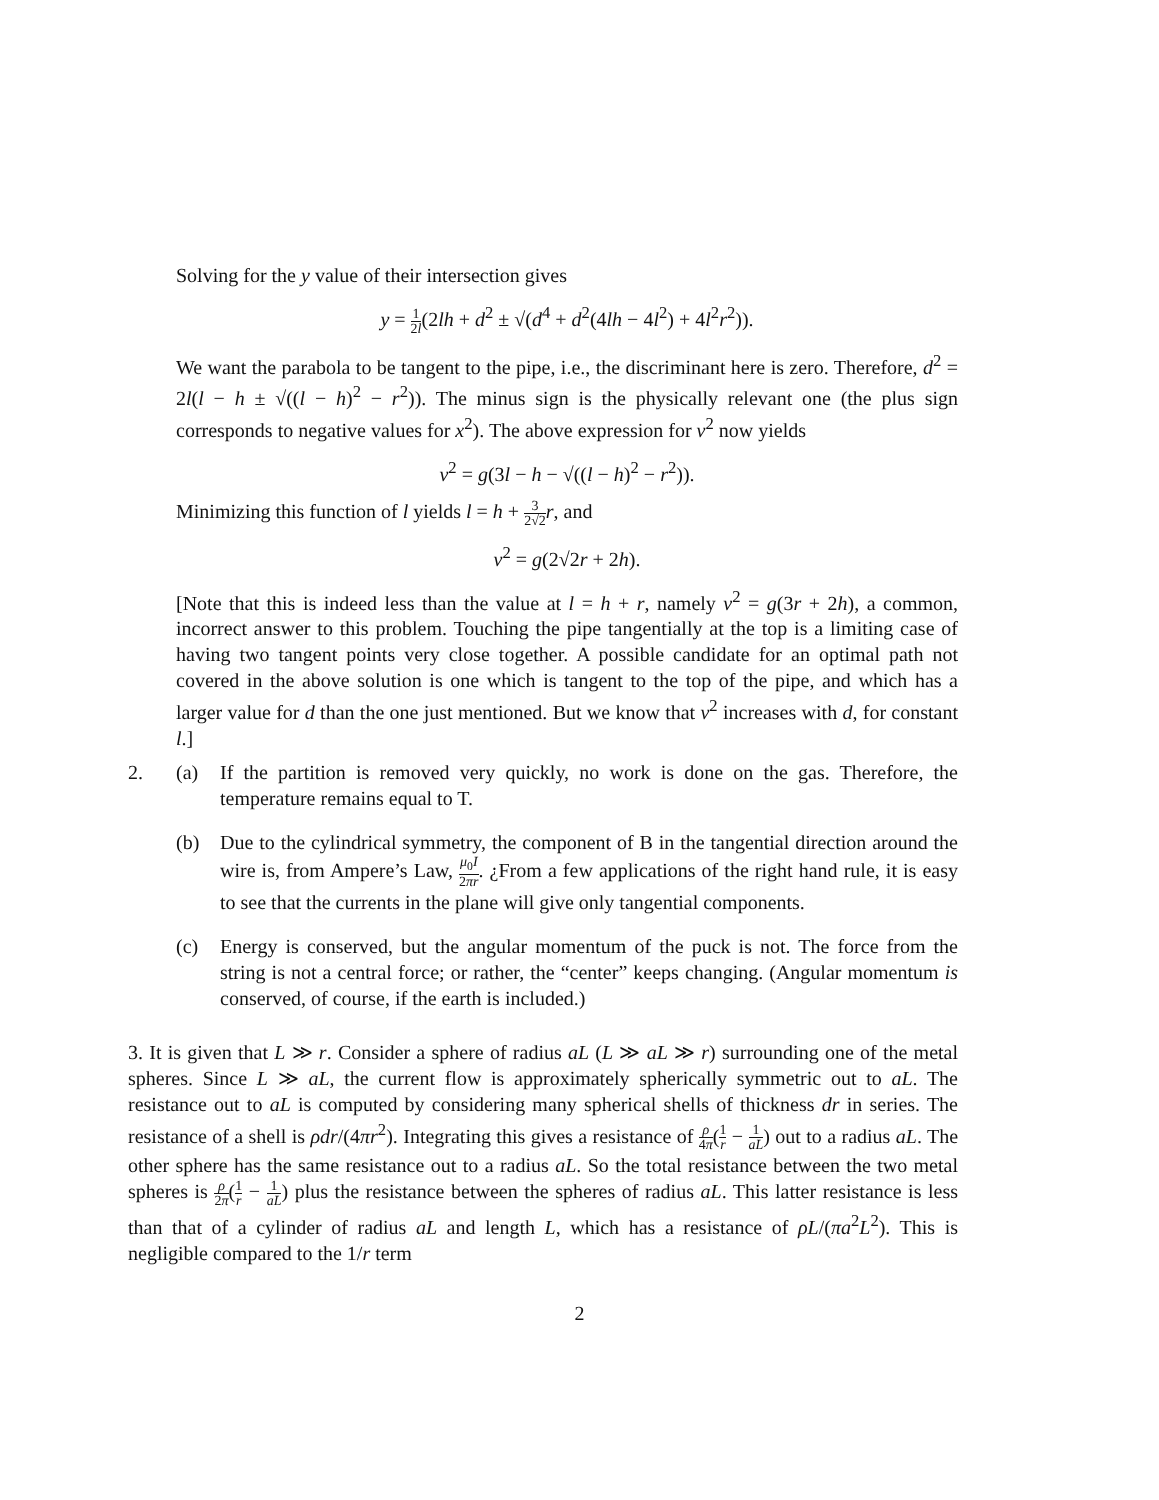Solving for the y value of their intersection gives
y = 1 2l(2lh + d<sup>2</sup> ± √(d<sup>4</sup> + d<sup>2</sup>(4lh − 4l<sup>2</sup>) + 4l<sup>2</sup>r<sup>2</sup>)).
We want the parabola to be tangent to the pipe, i.e., the discriminant here is zero. Therefore, d<sup>2</sup> = 2l(l − h ± √((l − h)<sup>2</sup> − r<sup>2</sup>)). The minus sign is the physically relevant one (the plus sign corresponds to negative values for x<sup>2</sup>). The above expression for v<sup>2</sup> now yields
v<sup>2</sup> = g(3l − h − √((l − h)<sup>2</sup> − r<sup>2</sup>)).
Minimizing this function of l yields l = h + 3 2√2 r, and
v<sup>2</sup> = g(2√2r + 2h).
[Note that this is indeed less than the value at l = h + r, namely v<sup>2</sup> = g(3r + 2h), a common, incorrect answer to this problem. Touching the pipe tangentially at the top is a limiting case of having two tangent points very close together. A possible candidate for an optimal path not covered in the above solution is one which is tangent to the top of the pipe, and which has a larger value for d than the one just mentioned. But we know that v<sup>2</sup> increases with d, for constant l.]
2. (a) If the partition is removed very quickly, no work is done on the gas. Therefore, the temperature remains equal to T.
(b) Due to the cylindrical symmetry, the component of B in the tangential direction around the wire is, from Ampere’s Law, μ<sub>0</sub>I 2πr. ¿From a few applications of the right hand rule, it is easy to see that the currents in the plane will give only tangential components.
(c) Energy is conserved, but the angular momentum of the puck is not. The force from the string is not a central force; or rather, the “center” keeps changing. (Angular momentum is conserved, of course, if the earth is included.)
3. It is given that L ≫ r. Consider a sphere of radius aL (L ≫ aL ≫ r) surrounding one of the metal spheres. Since L ≫ aL, the current flow is approximately spherically symmetric out to aL. The resistance out to aL is computed by considering many spherical shells of thickness dr in series. The resistance of a shell is ρdr/(4πr<sup>2</sup>). Integrating this gives a resistance of ρ 4π(1 r − 1 aL) out to a radius aL. The other sphere has the same resistance out to a radius aL. So the total resistance between the two metal spheres is ρ 2π(1 r − 1 aL) plus the resistance between the spheres of radius aL. This latter resistance is less than that of a cylinder of radius aL and length L, which has a resistance of ρL/(πa<sup>2</sup>L<sup>2</sup>). This is negligible compared to the 1/r term
2